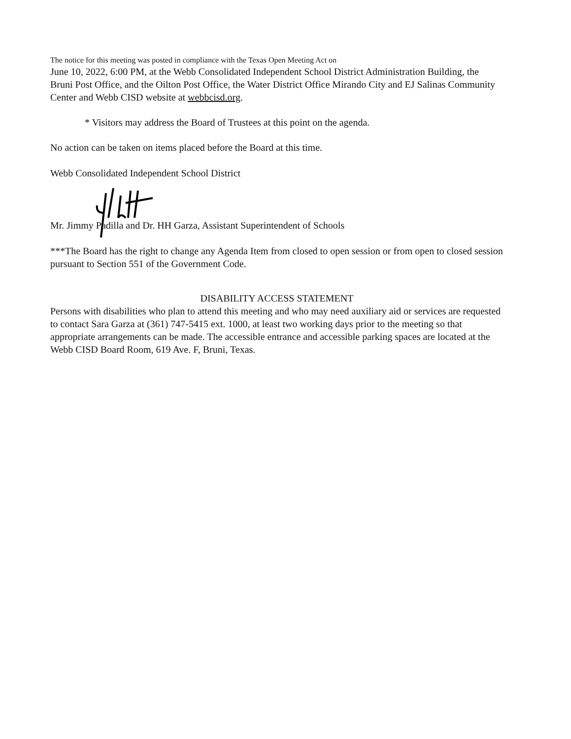The notice for this meeting was posted in compliance with the Texas Open Meeting Act on
June 10, 2022, 6:00 PM, at the Webb Consolidated Independent School District Administration Building, the Bruni Post Office, and the Oilton Post Office, the Water District Office Mirando City and EJ Salinas Community Center and Webb CISD website at webbcisd.org.
* Visitors may address the Board of Trustees at this point on the agenda.
No action can be taken on items placed before the Board at this time.
Webb Consolidated Independent School District
Mr. Jimmy Padilla and Dr. HH Garza, Assistant Superintendent of Schools
***The Board has the right to change any Agenda Item from closed to open session or from open to closed session pursuant to Section 551 of the Government Code.
DISABILITY ACCESS STATEMENT
Persons with disabilities who plan to attend this meeting and who may need auxiliary aid or services are requested to contact Sara Garza at (361) 747-5415 ext. 1000, at least two working days prior to the meeting so that appropriate arrangements can be made. The accessible entrance and accessible parking spaces are located at the Webb CISD Board Room, 619 Ave. F, Bruni, Texas.